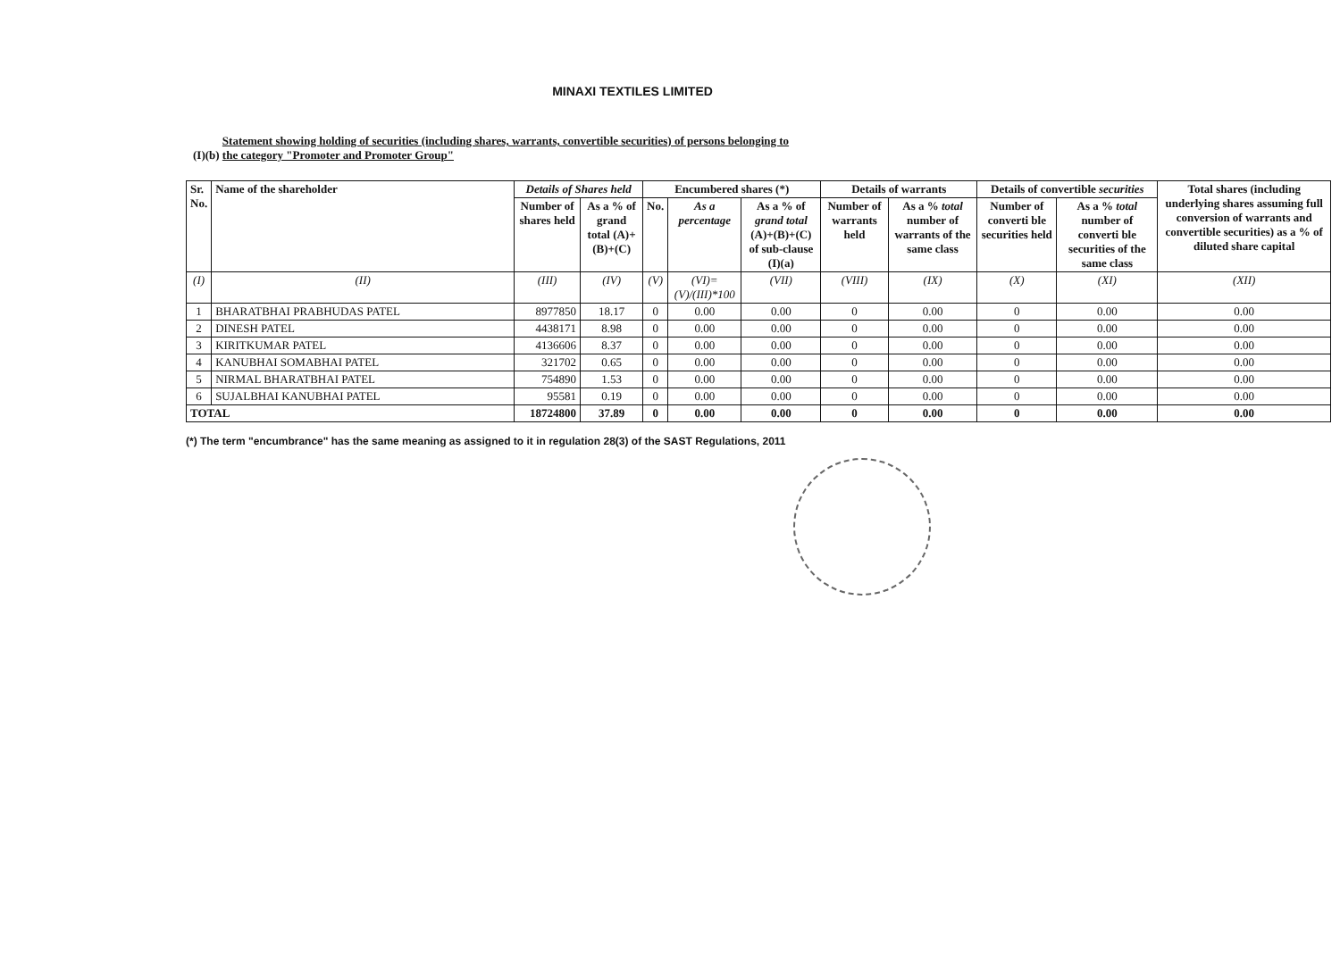MINAXI TEXTILES LIMITED
(I)(b) Statement showing holding of securities (including shares, warrants, convertible securities) of persons belonging to
the category "Promoter and Promoter Group"
| Sr. No. | Name of the shareholder | Details of Shares held | | Encumbered shares (*) | | | Details of warrants | | Details of convertible securities | | Total shares (including underlying shares assuming full conversion of warrants and convertible securities) as a % of diluted share capital |
| --- | --- | --- | --- | --- | --- | --- | --- | --- | --- | --- | --- |
| | | Number of shares held | As a % of grand total (A)+(B)+(C) | No. | As a percentage | As a % of grand total (A)+(B)+(C) of sub-clause (I)(a) | Number of warrants held | As a % total number of warrants of the same class | Number of converti ble securities held | As a % total number of converti ble securities of the same class | |
| (I) | (II) | (III) | (IV) | (V) | (VI)=(V)/(III)*100 | (VII) | (VIII) | (IX) | (X) | (XI) | (XII) |
| 1 | BHARATBHAI PRABHUDAS PATEL | 8977850 | 18.17 | 0 | 0.00 | 0.00 | 0 | 0.00 | 0 | 0.00 | 0.00 |
| 2 | DINESH PATEL | 4438171 | 8.98 | 0 | 0.00 | 0.00 | 0 | 0.00 | 0 | 0.00 | 0.00 |
| 3 | KIRITKUMAR PATEL | 4136606 | 8.37 | 0 | 0.00 | 0.00 | 0 | 0.00 | 0 | 0.00 | 0.00 |
| 4 | KANUBHAI SOMABHAI PATEL | 321702 | 0.65 | 0 | 0.00 | 0.00 | 0 | 0.00 | 0 | 0.00 | 0.00 |
| 5 | NIRMAL BHARATBHAI PATEL | 754890 | 1.53 | 0 | 0.00 | 0.00 | 0 | 0.00 | 0 | 0.00 | 0.00 |
| 6 | SUJALBHAI KANUBHAI PATEL | 95581 | 0.19 | 0 | 0.00 | 0.00 | 0 | 0.00 | 0 | 0.00 | 0.00 |
| TOTAL | | 18724800 | 37.89 | 0 | 0.00 | 0.00 | 0 | 0.00 | 0 | 0.00 | 0.00 |
(*) The term "encumbrance" has the same meaning as assigned to it in regulation 28(3) of the SAST Regulations, 2011